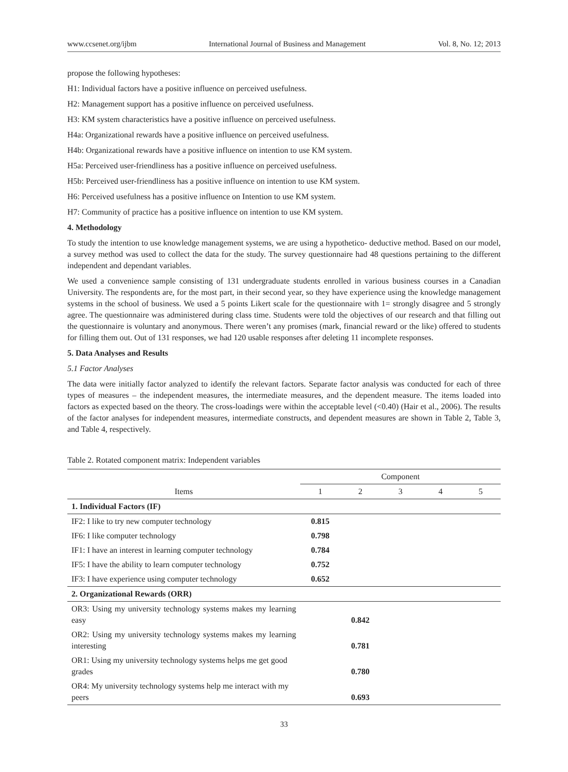www.ccsenet.org/ijbm International Journal of Business and Management Vol. 8, No. 12; 2013
propose the following hypotheses:
H1: Individual factors have a positive influence on perceived usefulness.
H2: Management support has a positive influence on perceived usefulness.
H3: KM system characteristics have a positive influence on perceived usefulness.
H4a: Organizational rewards have a positive influence on perceived usefulness.
H4b: Organizational rewards have a positive influence on intention to use KM system.
H5a: Perceived user-friendliness has a positive influence on perceived usefulness.
H5b: Perceived user-friendliness has a positive influence on intention to use KM system.
H6: Perceived usefulness has a positive influence on Intention to use KM system.
H7: Community of practice has a positive influence on intention to use KM system.
4. Methodology
To study the intention to use knowledge management systems, we are using a hypothetico- deductive method. Based on our model, a survey method was used to collect the data for the study. The survey questionnaire had 48 questions pertaining to the different independent and dependant variables.
We used a convenience sample consisting of 131 undergraduate students enrolled in various business courses in a Canadian University. The respondents are, for the most part, in their second year, so they have experience using the knowledge management systems in the school of business. We used a 5 points Likert scale for the questionnaire with 1= strongly disagree and 5 strongly agree. The questionnaire was administered during class time. Students were told the objectives of our research and that filling out the questionnaire is voluntary and anonymous. There weren’t any promises (mark, financial reward or the like) offered to students for filling them out. Out of 131 responses, we had 120 usable responses after deleting 11 incomplete responses.
5. Data Analyses and Results
5.1 Factor Analyses
The data were initially factor analyzed to identify the relevant factors. Separate factor analysis was conducted for each of three types of measures – the independent measures, the intermediate measures, and the dependent measure. The items loaded into factors as expected based on the theory. The cross-loadings were within the acceptable level (<0.40) (Hair et al., 2006). The results of the factor analyses for independent measures, intermediate constructs, and dependent measures are shown in Table 2, Table 3, and Table 4, respectively.
Table 2. Rotated component matrix: Independent variables
| | Component | | | | |
| --- | --- | --- | --- | --- | --- |
| Items | 1 | 2 | 3 | 4 | 5 |
| 1. Individual Factors (IF) | | | | | |
| IF2: I like to try new computer technology | 0.815 | | | | |
| IF6: I like computer technology | 0.798 | | | | |
| IF1: I have an interest in learning computer technology | 0.784 | | | | |
| IF5: I have the ability to learn computer technology | 0.752 | | | | |
| IF3: I have experience using computer technology | 0.652 | | | | |
| 2. Organizational Rewards (ORR) | | | | | |
| OR3: Using my university technology systems makes my learning easy | | 0.842 | | | |
| OR2: Using my university technology systems makes my learning interesting | | 0.781 | | | |
| OR1: Using my university technology systems helps me get good grades | | 0.780 | | | |
| OR4: My university technology systems help me interact with my peers | | 0.693 | | | |
33